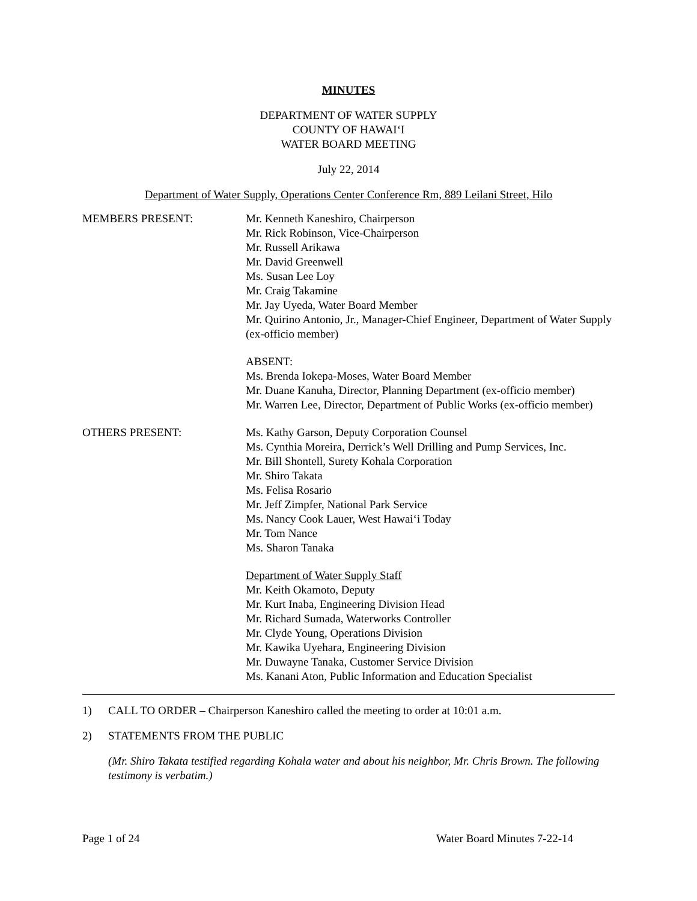MINUTES
DEPARTMENT OF WATER SUPPLY
COUNTY OF HAWAI‘I
WATER BOARD MEETING
July 22, 2014
Department of Water Supply, Operations Center Conference Rm, 889 Leilani Street, Hilo
MEMBERS PRESENT: Mr. Kenneth Kaneshiro, Chairperson
Mr. Rick Robinson, Vice-Chairperson
Mr. Russell Arikawa
Mr. David Greenwell
Ms. Susan Lee Loy
Mr. Craig Takamine
Mr. Jay Uyeda, Water Board Member
Mr. Quirino Antonio, Jr., Manager-Chief Engineer, Department of Water Supply (ex-officio member)
ABSENT:
Ms. Brenda Iokepa-Moses, Water Board Member
Mr. Duane Kanuha, Director, Planning Department (ex-officio member)
Mr. Warren Lee, Director, Department of Public Works (ex-officio member)
OTHERS PRESENT: Ms. Kathy Garson, Deputy Corporation Counsel
Ms. Cynthia Moreira, Derrick’s Well Drilling and Pump Services, Inc.
Mr. Bill Shontell, Surety Kohala Corporation
Mr. Shiro Takata
Ms. Felisa Rosario
Mr. Jeff Zimpfer, National Park Service
Ms. Nancy Cook Lauer, West Hawai‘i Today
Mr. Tom Nance
Ms. Sharon Tanaka
Department of Water Supply Staff
Mr. Keith Okamoto, Deputy
Mr. Kurt Inaba, Engineering Division Head
Mr. Richard Sumada, Waterworks Controller
Mr. Clyde Young, Operations Division
Mr. Kawika Uyehara, Engineering Division
Mr. Duwayne Tanaka, Customer Service Division
Ms. Kanani Aton, Public Information and Education Specialist
1) CALL TO ORDER – Chairperson Kaneshiro called the meeting to order at 10:01 a.m.
2) STATEMENTS FROM THE PUBLIC
(Mr. Shiro Takata testified regarding Kohala water and about his neighbor, Mr. Chris Brown. The following testimony is verbatim.)
Page 1 of 24 Water Board Minutes 7-22-14